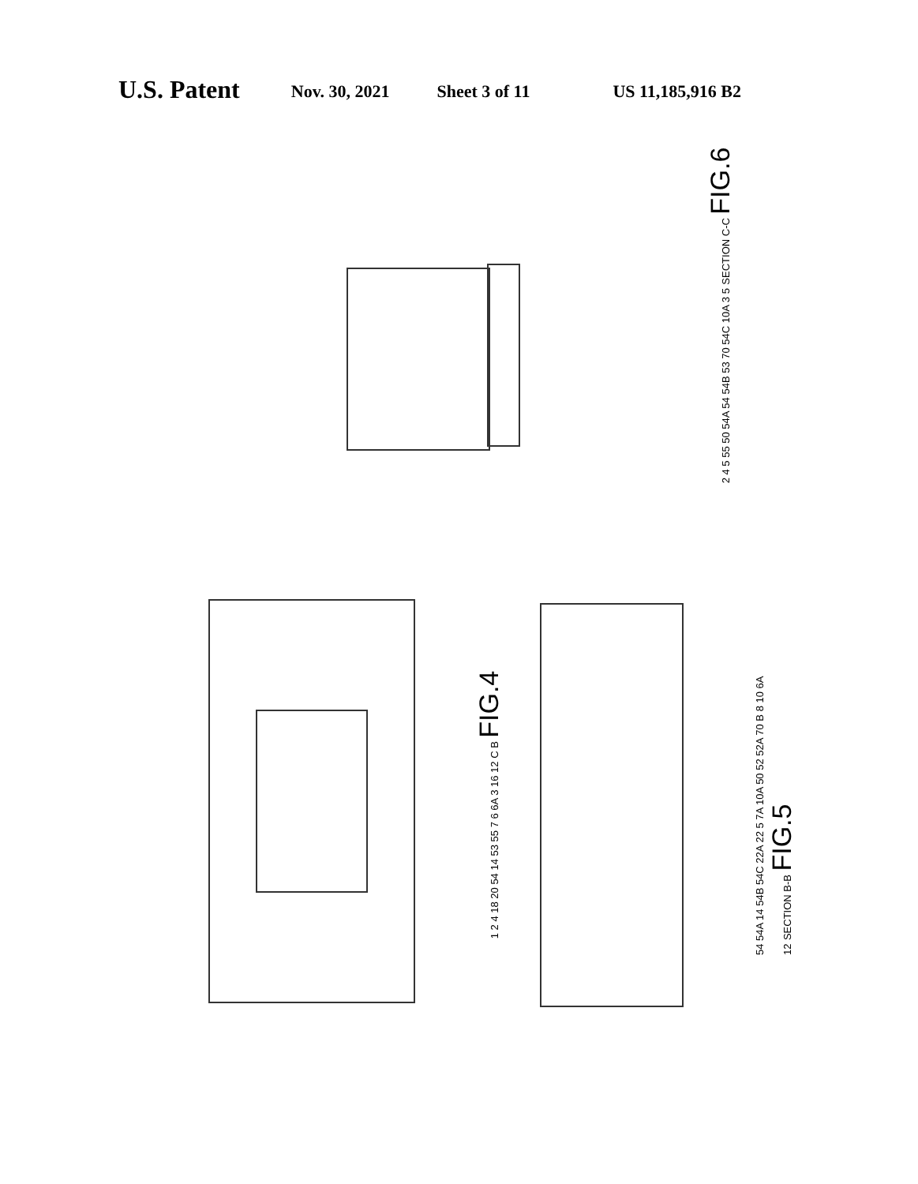U.S. Patent
Nov. 30, 2021 Sheet 3 of 11 US 11,185,916 B2
2 4 5 55 50 54A 54 54B 53 70 54C 10A 3 5 SECTION C-C FIG.6
1 2 4 18 20 54 14 53 55 7 6 6A 3 16 12 C B FIG.4
54 54A 14 54B 54C 22A 22 5 7A 10A 50 52 52A 70 B 8 10 6A 12 SECTION B-B FIG.5